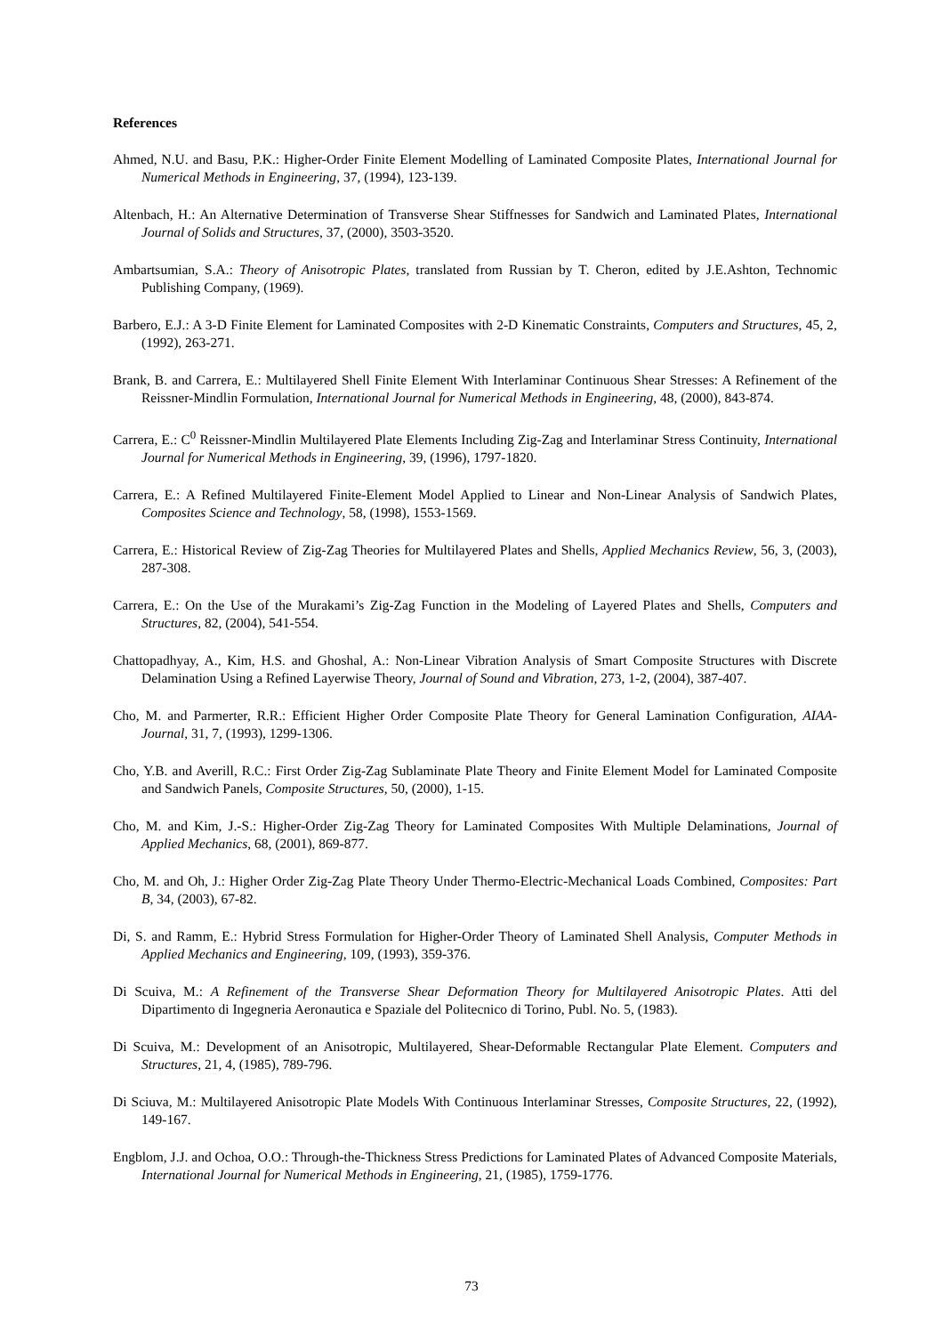References
Ahmed, N.U. and Basu, P.K.: Higher-Order Finite Element Modelling of Laminated Composite Plates, International Journal for Numerical Methods in Engineering, 37, (1994), 123-139.
Altenbach, H.: An Alternative Determination of Transverse Shear Stiffnesses for Sandwich and Laminated Plates, International Journal of Solids and Structures, 37, (2000), 3503-3520.
Ambartsumian, S.A.: Theory of Anisotropic Plates, translated from Russian by T. Cheron, edited by J.E.Ashton, Technomic Publishing Company, (1969).
Barbero, E.J.: A 3-D Finite Element for Laminated Composites with 2-D Kinematic Constraints, Computers and Structures, 45, 2, (1992), 263-271.
Brank, B. and Carrera, E.: Multilayered Shell Finite Element With Interlaminar Continuous Shear Stresses: A Refinement of the Reissner-Mindlin Formulation, International Journal for Numerical Methods in Engineering, 48, (2000), 843-874.
Carrera, E.: C<sup>0</sup> Reissner-Mindlin Multilayered Plate Elements Including Zig-Zag and Interlaminar Stress Continuity, International Journal for Numerical Methods in Engineering, 39, (1996), 1797-1820.
Carrera, E.: A Refined Multilayered Finite-Element Model Applied to Linear and Non-Linear Analysis of Sandwich Plates, Composites Science and Technology, 58, (1998), 1553-1569.
Carrera, E.: Historical Review of Zig-Zag Theories for Multilayered Plates and Shells, Applied Mechanics Review, 56, 3, (2003), 287-308.
Carrera, E.: On the Use of the Murakami’s Zig-Zag Function in the Modeling of Layered Plates and Shells, Computers and Structures, 82, (2004), 541-554.
Chattopadhyay, A., Kim, H.S. and Ghoshal, A.: Non-Linear Vibration Analysis of Smart Composite Structures with Discrete Delamination Using a Refined Layerwise Theory, Journal of Sound and Vibration, 273, 1-2, (2004), 387-407.
Cho, M. and Parmerter, R.R.: Efficient Higher Order Composite Plate Theory for General Lamination Configuration, AIAA-Journal, 31, 7, (1993), 1299-1306.
Cho, Y.B. and Averill, R.C.: First Order Zig-Zag Sublaminate Plate Theory and Finite Element Model for Laminated Composite and Sandwich Panels, Composite Structures, 50, (2000), 1-15.
Cho, M. and Kim, J.-S.: Higher-Order Zig-Zag Theory for Laminated Composites With Multiple Delaminations, Journal of Applied Mechanics, 68, (2001), 869-877.
Cho, M. and Oh, J.: Higher Order Zig-Zag Plate Theory Under Thermo-Electric-Mechanical Loads Combined, Composites: Part B, 34, (2003), 67-82.
Di, S. and Ramm, E.: Hybrid Stress Formulation for Higher-Order Theory of Laminated Shell Analysis, Computer Methods in Applied Mechanics and Engineering, 109, (1993), 359-376.
Di Scuiva, M.: A Refinement of the Transverse Shear Deformation Theory for Multilayered Anisotropic Plates. Atti del Dipartimento di Ingegneria Aeronautica e Spaziale del Politecnico di Torino, Publ. No. 5, (1983).
Di Scuiva, M.: Development of an Anisotropic, Multilayered, Shear-Deformable Rectangular Plate Element. Computers and Structures, 21, 4, (1985), 789-796.
Di Sciuva, M.: Multilayered Anisotropic Plate Models With Continuous Interlaminar Stresses, Composite Structures, 22, (1992), 149-167.
Engblom, J.J. and Ochoa, O.O.: Through-the-Thickness Stress Predictions for Laminated Plates of Advanced Composite Materials, International Journal for Numerical Methods in Engineering, 21, (1985), 1759-1776.
73